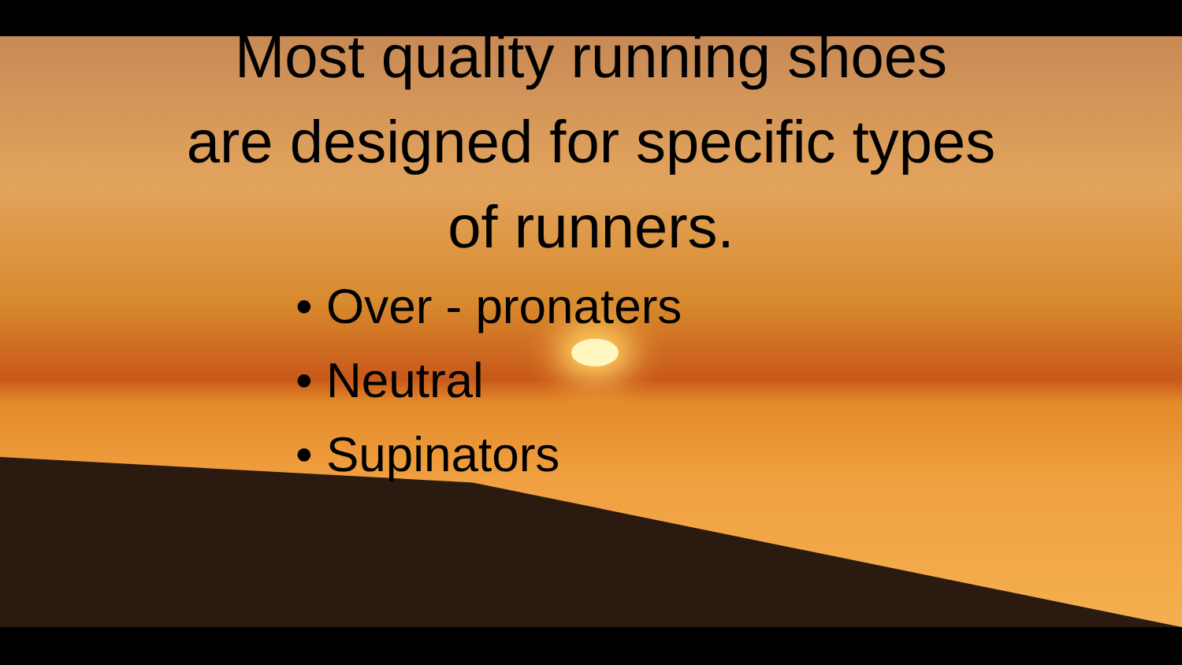Most quality running shoes
are designed for specific types
of runners.
• Over - pronaters
• Neutral
• Supinators